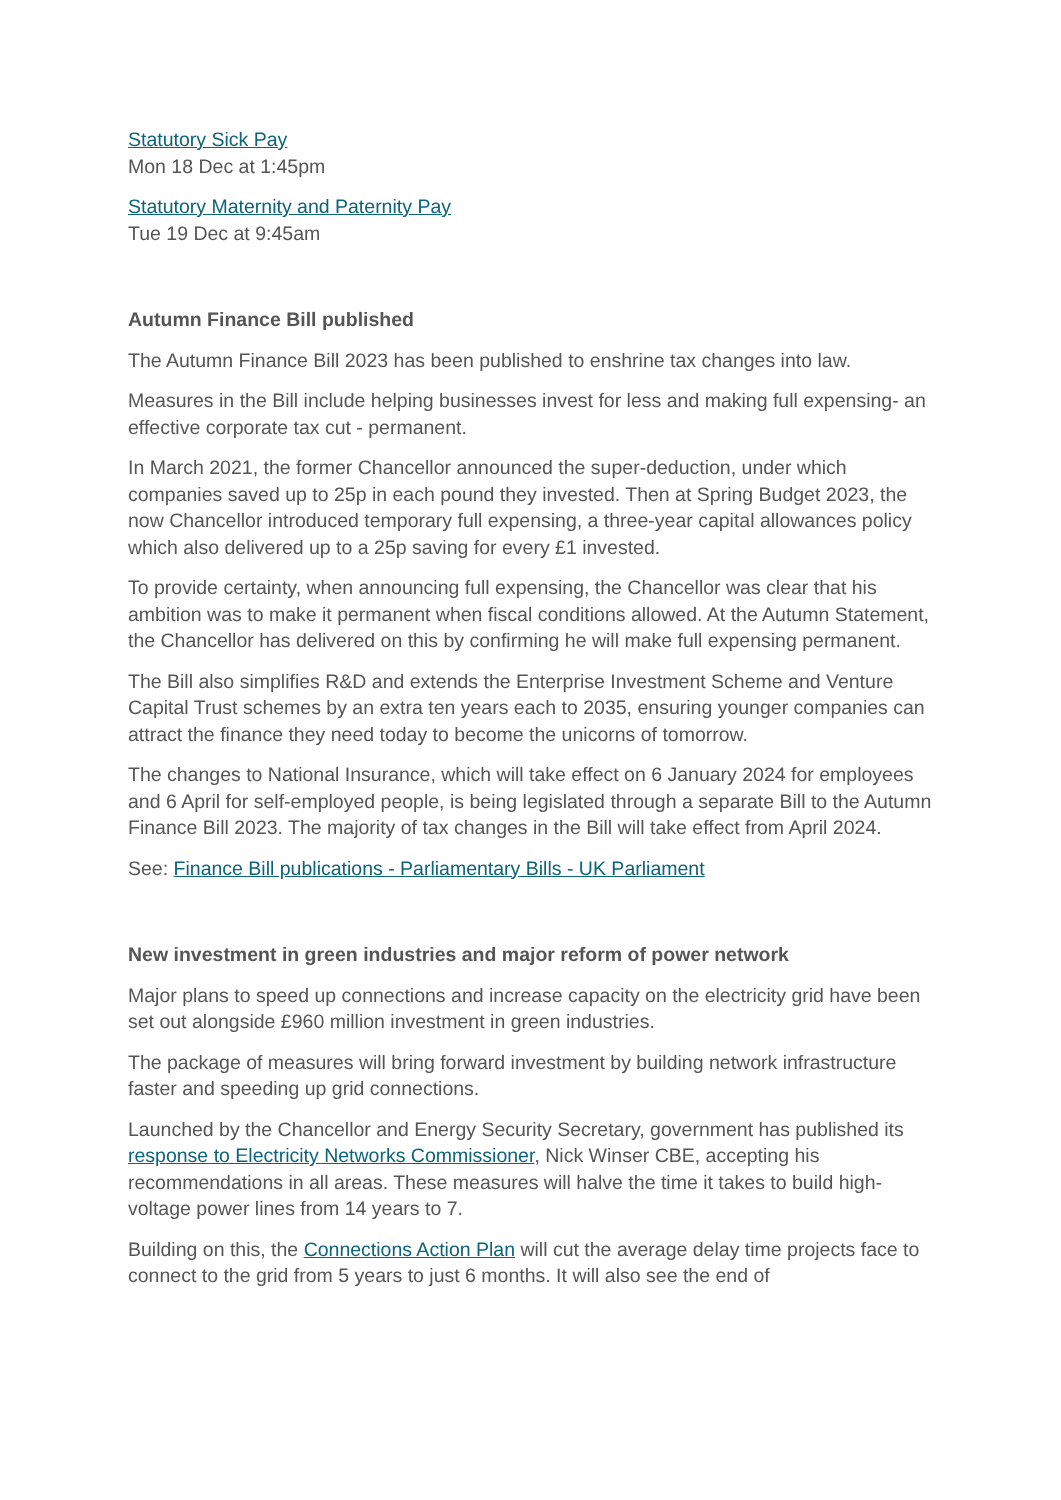Statutory Sick Pay
Mon 18 Dec at 1:45pm
Statutory Maternity and Paternity Pay
Tue 19 Dec at 9:45am
Autumn Finance Bill published
The Autumn Finance Bill 2023 has been published to enshrine tax changes into law.
Measures in the Bill include helping businesses invest for less and making full expensing- an effective corporate tax cut - permanent.
In March 2021, the former Chancellor announced the super-deduction, under which companies saved up to 25p in each pound they invested. Then at Spring Budget 2023, the now Chancellor introduced temporary full expensing, a three-year capital allowances policy which also delivered up to a 25p saving for every £1 invested.
To provide certainty, when announcing full expensing, the Chancellor was clear that his ambition was to make it permanent when fiscal conditions allowed. At the Autumn Statement, the Chancellor has delivered on this by confirming he will make full expensing permanent.
The Bill also simplifies R&D and extends the Enterprise Investment Scheme and Venture Capital Trust schemes by an extra ten years each to 2035, ensuring younger companies can attract the finance they need today to become the unicorns of tomorrow.
The changes to National Insurance, which will take effect on 6 January 2024 for employees and 6 April for self-employed people, is being legislated through a separate Bill to the Autumn Finance Bill 2023. The majority of tax changes in the Bill will take effect from April 2024.
See: Finance Bill publications - Parliamentary Bills - UK Parliament
New investment in green industries and major reform of power network
Major plans to speed up connections and increase capacity on the electricity grid have been set out alongside £960 million investment in green industries.
The package of measures will bring forward investment by building network infrastructure faster and speeding up grid connections.
Launched by the Chancellor and Energy Security Secretary, government has published its response to Electricity Networks Commissioner, Nick Winser CBE, accepting his recommendations in all areas. These measures will halve the time it takes to build high-voltage power lines from 14 years to 7.
Building on this, the Connections Action Plan will cut the average delay time projects face to connect to the grid from 5 years to just 6 months. It will also see the end of